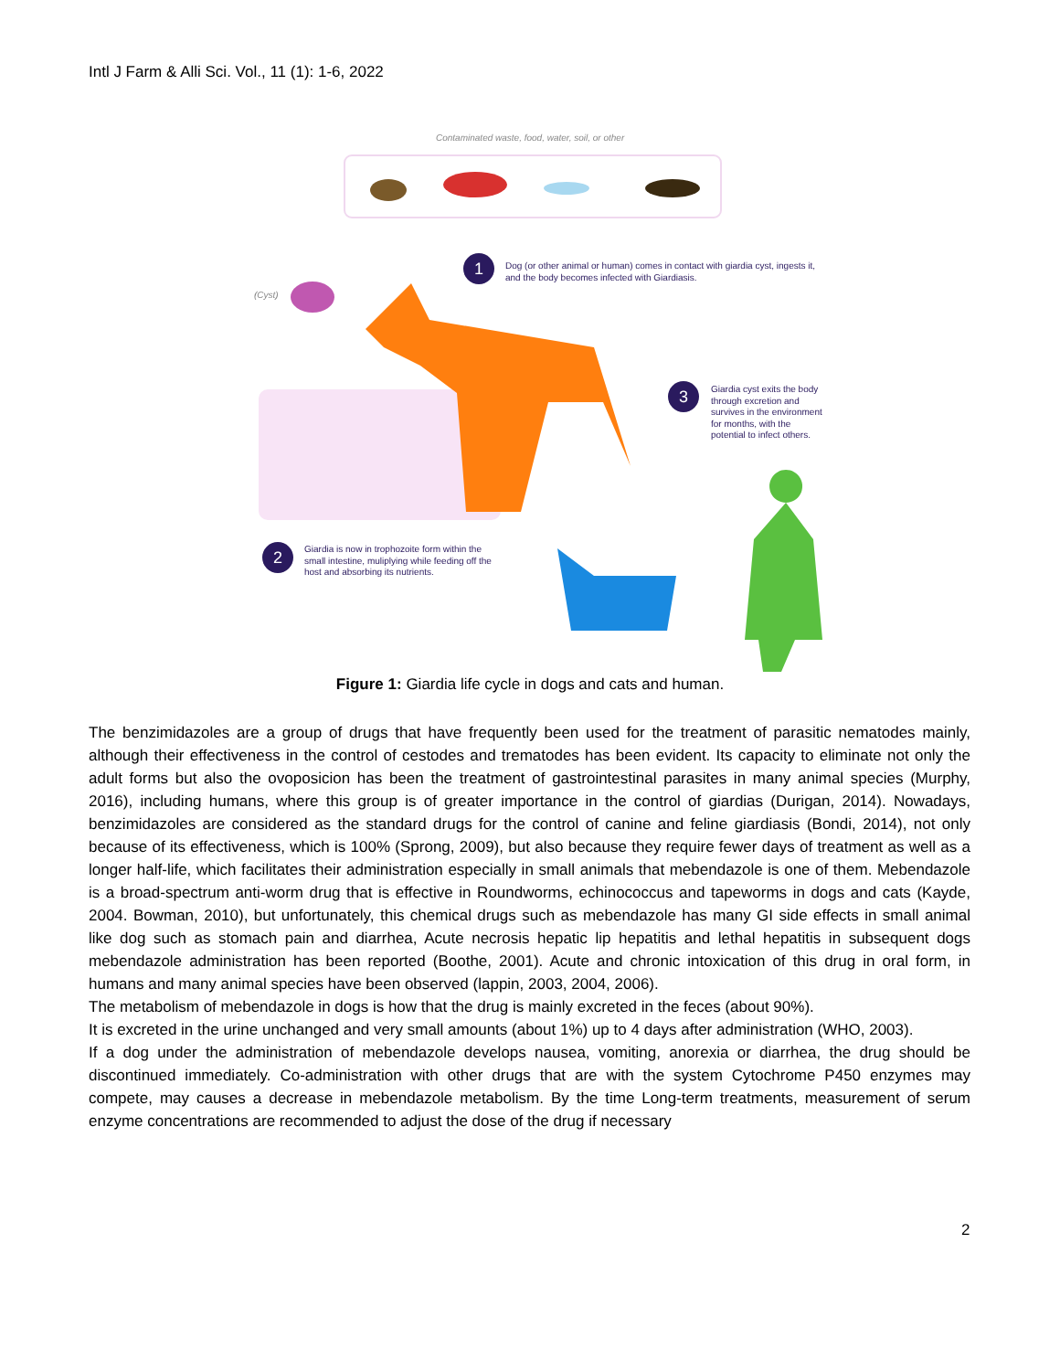Intl J Farm & Alli Sci. Vol., 11 (1): 1-6, 2022
Contaminated waste, food, water, soil, or other
(Cyst)
1
Dog (or other animal or human) comes in contact with giardia cyst, ingests it, and the body becomes infected with Giardiasis.
3
Giardia cyst exits the body through excretion and survives in the environment for months, with the potential to infect others.
2
Giardia is now in trophozoite form within the small intestine, muliplying while feeding off the host and absorbing its nutrients.
Figure 1: Giardia life cycle in dogs and cats and human.
The benzimidazoles are a group of drugs that have frequently been used for the treatment of parasitic nematodes mainly, although their effectiveness in the control of cestodes and trematodes has been evident. Its capacity to eliminate not only the adult forms but also the ovoposicion has been the treatment of gastrointestinal parasites in many animal species (Murphy, 2016), including humans, where this group is of greater importance in the control of giardias (Durigan, 2014). Nowadays, benzimidazoles are considered as the standard drugs for the control of canine and feline giardiasis (Bondi, 2014), not only because of its effectiveness, which is 100% (Sprong, 2009), but also because they require fewer days of treatment as well as a longer half-life, which facilitates their administration especially in small animals that mebendazole is one of them. Mebendazole is a broad-spectrum anti-worm drug that is effective in Roundworms, echinococcus and tapeworms in dogs and cats (Kayde, 2004. Bowman, 2010), but unfortunately, this chemical drugs such as mebendazole has many GI side effects in small animal like dog such as stomach pain and diarrhea, Acute necrosis hepatic lip hepatitis and lethal hepatitis in subsequent dogs mebendazole administration has been reported (Boothe, 2001). Acute and chronic intoxication of this drug in oral form, in humans and many animal species have been observed (lappin, 2003, 2004, 2006).
The metabolism of mebendazole in dogs is how that the drug is mainly excreted in the feces (about 90%).
It is excreted in the urine unchanged and very small amounts (about 1%) up to 4 days after administration (WHO, 2003).
If a dog under the administration of mebendazole develops nausea, vomiting, anorexia or diarrhea, the drug should be discontinued immediately. Co-administration with other drugs that are with the system Cytochrome P450 enzymes may compete, may causes a decrease in mebendazole metabolism. By the time Long-term treatments, measurement of serum enzyme concentrations are recommended to adjust the dose of the drug if necessary
2